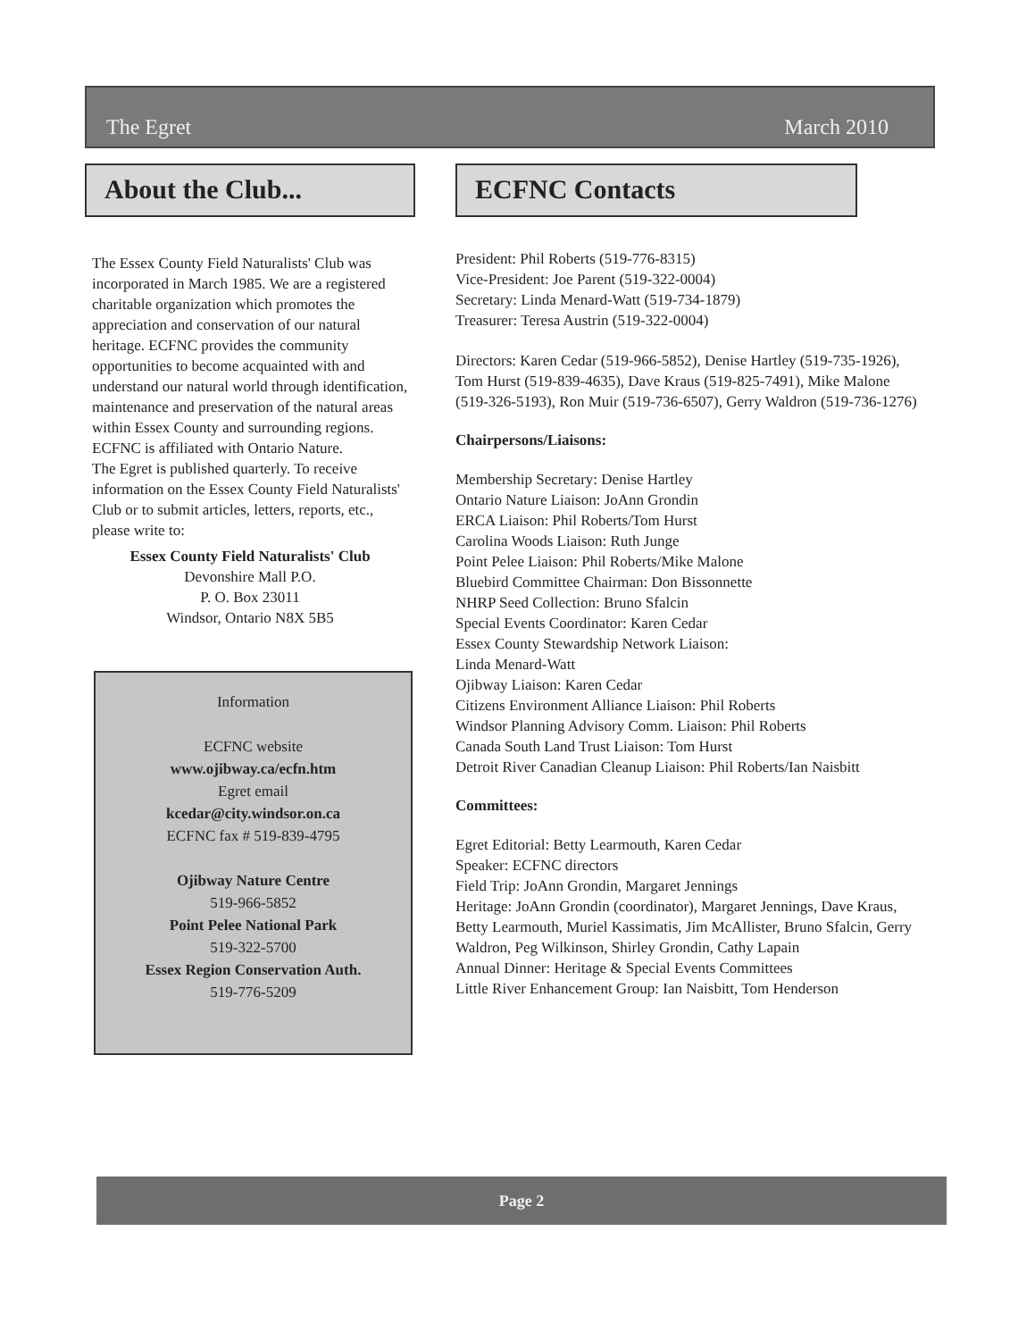The Egret March 2010
About the Club...
The Essex County Field Naturalists' Club was incorporated in March 1985. We are a registered charitable organization which promotes the appreciation and conservation of our natural heritage. ECFNC provides the community opportunities to become acquainted with and understand our natural world through identification, maintenance and preservation of the natural areas within Essex County and surrounding regions.
ECFNC is affiliated with Ontario Nature.
The Egret is published quarterly. To receive information on the Essex County Field Naturalists' Club or to submit articles, letters, reports, etc., please write to:
Essex County Field Naturalists' Club
Devonshire Mall P.O.
P. O. Box 23011
Windsor, Ontario N8X 5B5
Information
ECFNC website
www.ojibway.ca/ecfn.htm
Egret email
kcedar@city.windsor.on.ca
ECFNC fax # 519-839-4795
Ojibway Nature Centre
519-966-5852
Point Pelee National Park
519-322-5700
Essex Region Conservation Auth.
519-776-5209
ECFNC Contacts
President: Phil Roberts (519-776-8315)
Vice-President: Joe Parent (519-322-0004)
Secretary: Linda Menard-Watt (519-734-1879)
Treasurer: Teresa Austrin (519-322-0004)
Directors: Karen Cedar (519-966-5852), Denise Hartley (519-735-1926), Tom Hurst (519-839-4635), Dave Kraus (519-825-7491), Mike Malone (519-326-5193), Ron Muir (519-736-6507), Gerry Waldron (519-736-1276)
Chairpersons/Liaisons:
Membership Secretary: Denise Hartley
Ontario Nature Liaison: JoAnn Grondin
ERCA Liaison: Phil Roberts/Tom Hurst
Carolina Woods Liaison: Ruth Junge
Point Pelee Liaison: Phil Roberts/Mike Malone
Bluebird Committee Chairman: Don Bissonnette
NHRP Seed Collection: Bruno Sfalcin
Special Events Coordinator: Karen Cedar
Essex County Stewardship Network Liaison:
Linda Menard-Watt
Ojibway Liaison: Karen Cedar
Citizens Environment Alliance Liaison: Phil Roberts
Windsor Planning Advisory Comm. Liaison: Phil Roberts
Canada South Land Trust Liaison: Tom Hurst
Detroit River Canadian Cleanup Liaison: Phil Roberts/Ian Naisbitt
Committees:
Egret Editorial: Betty Learmouth, Karen Cedar
Speaker: ECFNC directors
Field Trip: JoAnn Grondin, Margaret Jennings
Heritage: JoAnn Grondin (coordinator), Margaret Jennings, Dave Kraus, Betty Learmouth, Muriel Kassimatis, Jim McAllister, Bruno Sfalcin, Gerry Waldron, Peg Wilkinson, Shirley Grondin, Cathy Lapain
Annual Dinner: Heritage & Special Events Committees
Little River Enhancement Group: Ian Naisbitt, Tom Henderson
Page 2